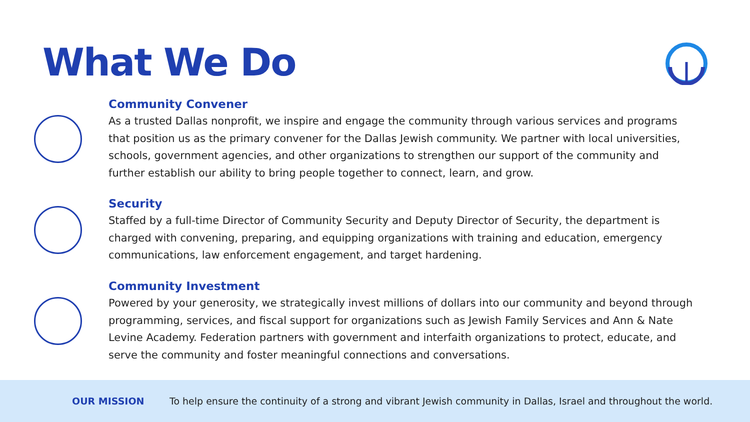What We Do
Community Convener
As a trusted Dallas nonprofit, we inspire and engage the community through various services and programs that position us as the primary convener for the Dallas Jewish community. We partner with local universities, schools, government agencies, and other organizations to strengthen our support of the community and further establish our ability to bring people together to connect, learn, and grow.
Security
Staffed by a full-time Director of Community Security and Deputy Director of Security, the department is charged with convening, preparing, and equipping organizations with training and education, emergency communications, law enforcement engagement, and target hardening.
Community Investment
Powered by your generosity, we strategically invest millions of dollars into our community and beyond through programming, services, and fiscal support for organizations such as Jewish Family Services and Ann & Nate Levine Academy. Federation partners with government and interfaith organizations to protect, educate, and serve the community and foster meaningful connections and conversations.
OUR MISSION To help ensure the continuity of a strong and vibrant Jewish community in Dallas, Israel and throughout the world.